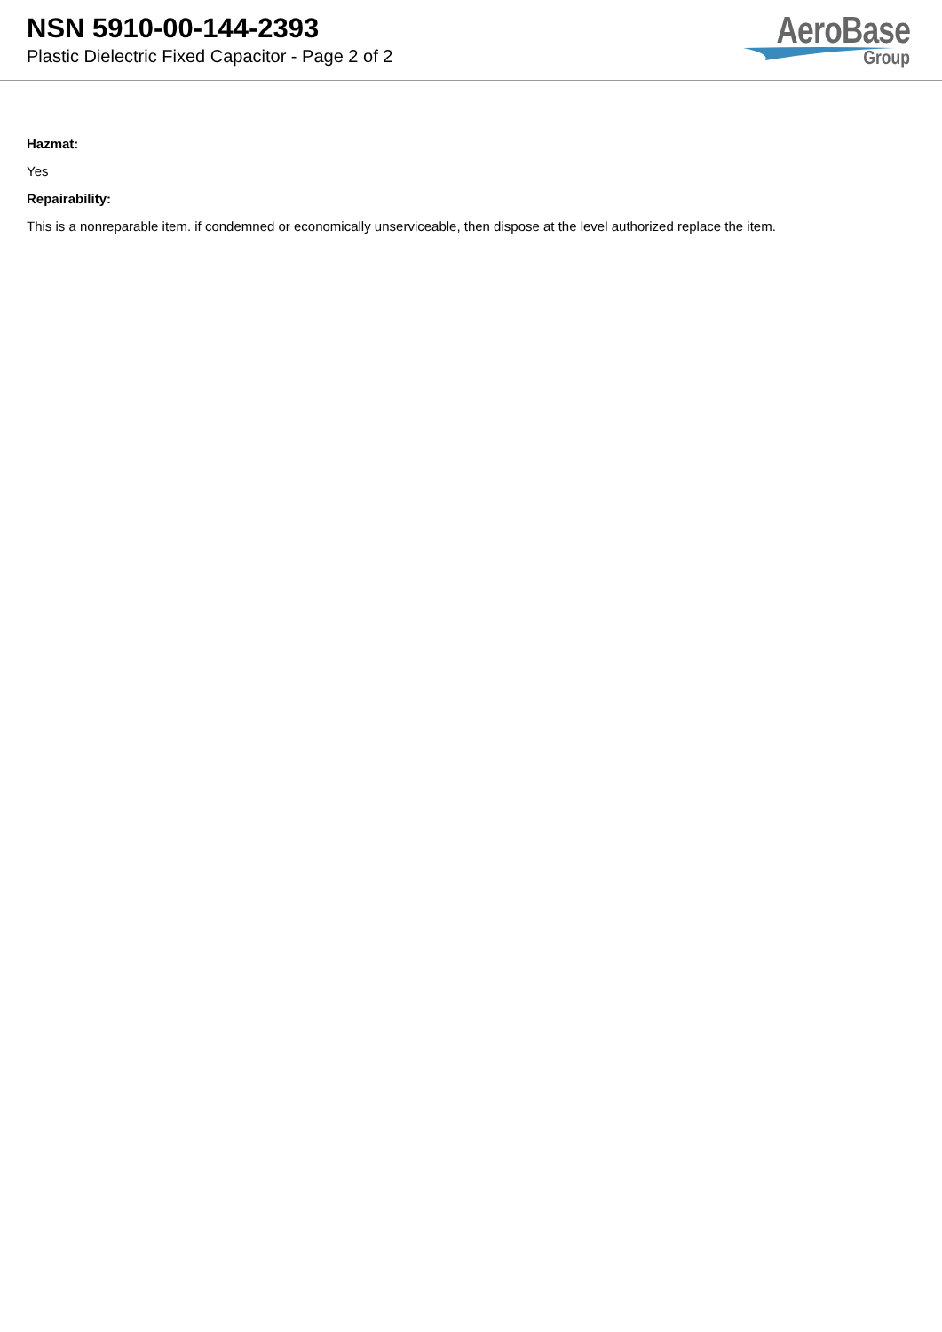NSN 5910-00-144-2393
Plastic Dielectric Fixed Capacitor - Page 2 of 2
AeroBase
Group
Hazmat:
Yes
Repairability:
This is a nonreparable item. if condemned or economically unserviceable, then dispose at the level authorized replace the item.